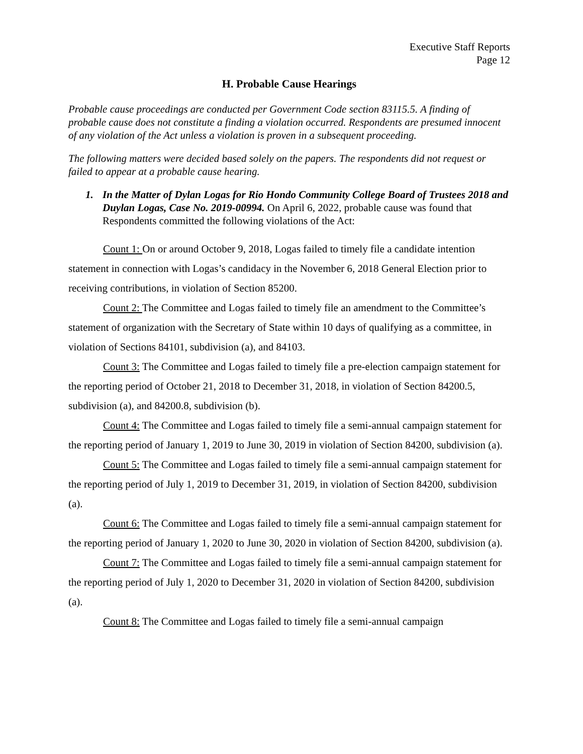Executive Staff Reports
Page 12
H. Probable Cause Hearings
Probable cause proceedings are conducted per Government Code section 83115.5. A finding of probable cause does not constitute a finding a violation occurred. Respondents are presumed innocent of any violation of the Act unless a violation is proven in a subsequent proceeding.
The following matters were decided based solely on the papers. The respondents did not request or failed to appear at a probable cause hearing.
1. In the Matter of Dylan Logas for Rio Hondo Community College Board of Trustees 2018 and Duylan Logas, Case No. 2019-00994. On April 6, 2022, probable cause was found that Respondents committed the following violations of the Act:
Count 1: On or around October 9, 2018, Logas failed to timely file a candidate intention statement in connection with Logas’s candidacy in the November 6, 2018 General Election prior to receiving contributions, in violation of Section 85200.
Count 2: The Committee and Logas failed to timely file an amendment to the Committee’s statement of organization with the Secretary of State within 10 days of qualifying as a committee, in violation of Sections 84101, subdivision (a), and 84103.
Count 3: The Committee and Logas failed to timely file a pre-election campaign statement for the reporting period of October 21, 2018 to December 31, 2018, in violation of Section 84200.5, subdivision (a), and 84200.8, subdivision (b).
Count 4: The Committee and Logas failed to timely file a semi-annual campaign statement for the reporting period of January 1, 2019 to June 30, 2019 in violation of Section 84200, subdivision (a).
Count 5: The Committee and Logas failed to timely file a semi-annual campaign statement for the reporting period of July 1, 2019 to December 31, 2019, in violation of Section 84200, subdivision (a).
Count 6: The Committee and Logas failed to timely file a semi-annual campaign statement for the reporting period of January 1, 2020 to June 30, 2020 in violation of Section 84200, subdivision (a).
Count 7: The Committee and Logas failed to timely file a semi-annual campaign statement for the reporting period of July 1, 2020 to December 31, 2020 in violation of Section 84200, subdivision (a).
Count 8: The Committee and Logas failed to timely file a semi-annual campaign